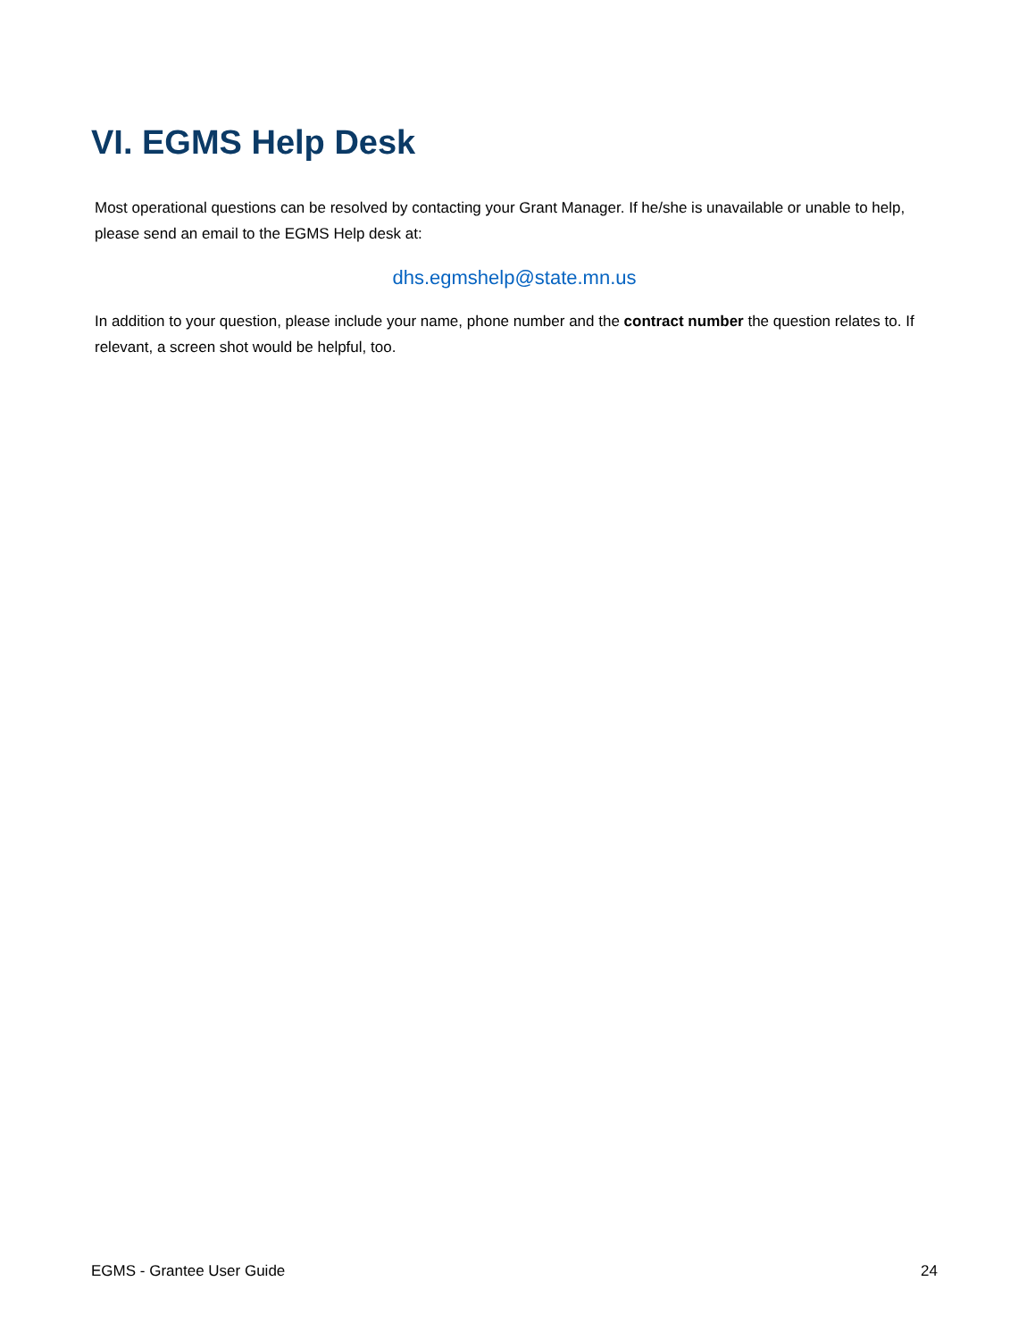VI. EGMS Help Desk
Most operational questions can be resolved by contacting your Grant Manager. If he/she is unavailable or unable to help, please send an email to the EGMS Help desk at:
dhs.egmshelp@state.mn.us
In addition to your question, please include your name, phone number and the contract number the question relates to. If relevant, a screen shot would be helpful, too.
EGMS - Grantee User Guide 24